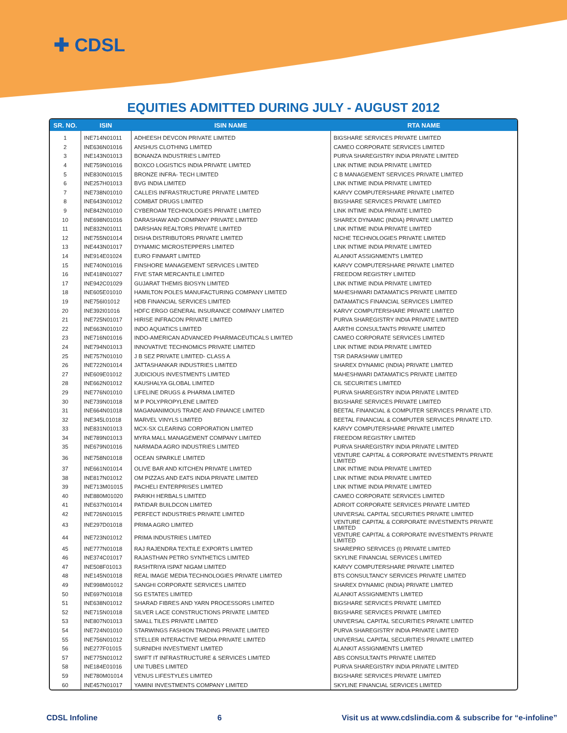✚ CDSL
EQUITIES ADMITTED DURING JULY - AUGUST 2012
| SR. NO. | ISIN | ISIN NAME | RTA NAME |
| --- | --- | --- | --- |
| 1 | INE714N01011 | ADHEESH DEVCON PRIVATE LIMITED | BIGSHARE SERVICES PRIVATE LIMITED |
| 2 | INE636N01016 | ANSHUS CLOTHING LIMITED | CAMEO CORPORATE SERVICES LIMITED |
| 3 | INE143N01013 | BONANZA INDUSTRIES LIMITED | PURVA SHAREGISTRY INDIA PRIVATE LIMITED |
| 4 | INE759N01016 | BOXCO LOGISTICS INDIA PRIVATE LIMITED | LINK INTIME INDIA PRIVATE LIMITED |
| 5 | INE830N01015 | BRONZE INFRA- TECH LIMITED | C B MANAGEMENT SERVICES PRIVATE LIMITED |
| 6 | INE257H01013 | BVG INDIA LIMITED | LINK INTIME INDIA PRIVATE LIMITED |
| 7 | INE738N01010 | CALLEIS INFRASTRUCTURE PRIVATE LIMITED | KARVY COMPUTERSHARE PRIVATE LIMITED |
| 8 | INE643N01012 | COMBAT DRUGS LIMITED | BIGSHARE SERVICES PRIVATE LIMITED |
| 9 | INE842N01010 | CYBEROAM TECHNOLOGIES PRIVATE LIMITED | LINK INTIME INDIA PRIVATE LIMITED |
| 10 | INE698N01016 | DARASHAW AND COMPANY PRIVATE LIMITED | SHAREX DYNAMIC (INDIA) PRIVATE LIMITED |
| 11 | INE832N01011 | DARSHAN REALTORS PRIVATE LIMITED | LINK INTIME INDIA PRIVATE LIMITED |
| 12 | INE755N01014 | DISHA DISTRIBUTORS PRIVATE LIMITED | NICHE TECHNOLOGIES PRIVATE LIMITED |
| 13 | INE443N01017 | DYNAMIC MICROSTEPPERS LIMITED | LINK INTIME INDIA PRIVATE LIMITED |
| 14 | INE914E01024 | EURO FINMART LIMITED | ALANKIT ASSIGNMENTS LIMITED |
| 15 | INE740N01016 | FINSHORE MANAGEMENT SERVICES LIMITED | KARVY COMPUTERSHARE PRIVATE LIMITED |
| 16 | INE418N01027 | FIVE STAR MERCANTILE LIMITED | FREEDOM REGISTRY LIMITED |
| 17 | INE942C01029 | GUJARAT THEMIS BIOSYN LIMITED | LINK INTIME INDIA PRIVATE LIMITED |
| 18 | INE605E01010 | HAMILTON POLES MANUFACTURING COMPANY LIMITED | MAHESHWARI DATAMATICS PRIVATE LIMITED |
| 19 | INE756I01012 | HDB FINANCIAL SERVICES LIMITED | DATAMATICS FINANCIAL SERVICES LIMITED |
| 20 | INE392I01016 | HDFC ERGO GENERAL INSURANCE COMPANY LIMITED | KARVY COMPUTERSHARE PRIVATE LIMITED |
| 21 | INE725N01017 | HIRISE INFRACON PRIVATE LIMITED | PURVA SHAREGISTRY INDIA PRIVATE LIMITED |
| 22 | INE663N01010 | INDO AQUATICS LIMITED | AARTHI CONSULTANTS PRIVATE LIMITED |
| 23 | INE716N01016 | INDO-AMERICAN ADVANCED PHARMACEUTICALS LIMITED | CAMEO CORPORATE SERVICES LIMITED |
| 24 | INE794N01013 | INNOVATIVE TECHNOMICS PRIVATE LIMITED | LINK INTIME INDIA PRIVATE LIMITED |
| 25 | INE757N01010 | J B SEZ PRIVATE LIMITED- CLASS A | TSR DARASHAW LIMITED |
| 26 | INE722N01014 | JATTASHANKAR INDUSTRIES LIMITED | SHAREX DYNAMIC (INDIA) PRIVATE LIMITED |
| 27 | INE609E01012 | JUDICIOUS INVESTMENTS LIMITED | MAHESHWARI DATAMATICS PRIVATE LIMITED |
| 28 | INE662N01012 | KAUSHALYA GLOBAL LIMITED | CIL SECURITIES LIMITED |
| 29 | INE776N01010 | LIFELINE DRUGS & PHARMA LIMITED | PURVA SHAREGISTRY INDIA PRIVATE LIMITED |
| 30 | INE739N01018 | M P POLYPROPYLENE LIMITED | BIGSHARE SERVICES PRIVATE LIMITED |
| 31 | INE664N01018 | MAGANANIMOUS TRADE AND FINANCE LIMITED | BEETAL FINANCIAL & COMPUTER SERVICES PRIVATE LTD. |
| 32 | INE345L01018 | MARVEL VINYLS LIMITED | BEETAL FINANCIAL & COMPUTER SERVICES PRIVATE LTD. |
| 33 | INE831N01013 | MCX-SX CLEARING CORPORATION LIMITED | KARVY COMPUTERSHARE PRIVATE LIMITED |
| 34 | INE789N01013 | MYRA MALL MANAGEMENT COMPANY LIMITED | FREEDOM REGISTRY LIMITED |
| 35 | INE679N01016 | NARMADA AGRO INDUSTRIES LIMITED | PURVA SHAREGISTRY INDIA PRIVATE LIMITED |
| 36 | INE758N01018 | OCEAN SPARKLE LIMITED | VENTURE CAPITAL & CORPORATE INVESTMENTS PRIVATE LIMITED |
| 37 | INE661N01014 | OLIVE BAR AND KITCHEN PRIVATE LIMITED | LINK INTIME INDIA PRIVATE LIMITED |
| 38 | INE817N01012 | OM PIZZAS AND EATS INDIA PRIVATE LIMITED | LINK INTIME INDIA PRIVATE LIMITED |
| 39 | INE713M01015 | PACHELI ENTERPRISES LIMITED | LINK INTIME INDIA PRIVATE LIMITED |
| 40 | INE880M01020 | PARIKH HERBALS LIMITED | CAMEO CORPORATE SERVICES LIMITED |
| 41 | INE637N01014 | PATIDAR BUILDCON LIMITED | ADROIT CORPORATE SERVICES PRIVATE LIMITED |
| 42 | INE726N01015 | PERFECT INDUSTRIES PRIVATE LIMITED | UNIVERSAL CAPITAL SECURITIES PRIVATE LIMITED |
| 43 | INE297D01018 | PRIMA AGRO LIMITED | VENTURE CAPITAL & CORPORATE INVESTMENTS PRIVATE LIMITED |
| 44 | INE723N01012 | PRIMA INDUSTRIES LIMITED | VENTURE CAPITAL & CORPORATE INVESTMENTS PRIVATE LIMITED |
| 45 | INE777N01018 | RAJ RAJENDRA TEXTILE EXPORTS LIMITED | SHAREPRO SERVICES (I) PRIVATE LIMITED |
| 46 | INE374C01017 | RAJASTHAN PETRO SYNTHETICS LIMITED | SKYLINE FINANCIAL SERVICES LIMITED |
| 47 | INE508F01013 | RASHTRIYA ISPAT NIGAM LIMITED | KARVY COMPUTERSHARE PRIVATE LIMITED |
| 48 | INE145N01018 | REAL IMAGE MEDIA TECHNOLOGIES PRIVATE LIMITED | BTS CONSULTANCY SERVICES PRIVATE LIMITED |
| 49 | INE998M01012 | SANGHI CORPORATE SERVICES LIMITED | SHAREX DYNAMIC (INDIA) PRIVATE LIMITED |
| 50 | INE697N01018 | SG ESTATES LIMITED | ALANKIT ASSIGNMENTS LIMITED |
| 51 | INE638N01012 | SHARAD FIBRES AND YARN PROCESSORS LIMITED | BIGSHARE SERVICES PRIVATE LIMITED |
| 52 | INE715N01018 | SILVER LACE CONSTRUCTIONS PRIVATE LIMITED | BIGSHARE SERVICES PRIVATE LIMITED |
| 53 | INE807N01013 | SMALL TILES PRIVATE LIMITED | UNIVERSAL CAPITAL SECURITIES PRIVATE LIMITED |
| 54 | INE724N01010 | STARWINGS FASHION TRADING PRIVATE LIMITED | PURVA SHAREGISTRY INDIA PRIVATE LIMITED |
| 55 | INE756N01012 | STELLER INTERACTIVE MEDIA PRIVATE LIMITED | UNIVERSAL CAPITAL SECURITIES PRIVATE LIMITED |
| 56 | INE277F01015 | SURNIDHI INVESTMENT LIMITED | ALANKIT ASSIGNMENTS LIMITED |
| 57 | INE775N01012 | SWIFT IT INFRASTRUCTURE & SERVICES LIMITED | ABS CONSULTANTS PRIVATE LIMITED |
| 58 | INE184E01016 | UNI TUBES LIMITED | PURVA SHAREGISTRY INDIA PRIVATE LIMITED |
| 59 | INE780M01014 | VENUS LIFESTYLES LIMITED | BIGSHARE SERVICES PRIVATE LIMITED |
| 60 | INE457N01017 | YAMINI INVESTMENTS COMPANY LIMITED | SKYLINE FINANCIAL SERVICES LIMITED |
CDSL Infoline 6 Visit us at www.cdslindia.com & subscribe for “e-infoline”